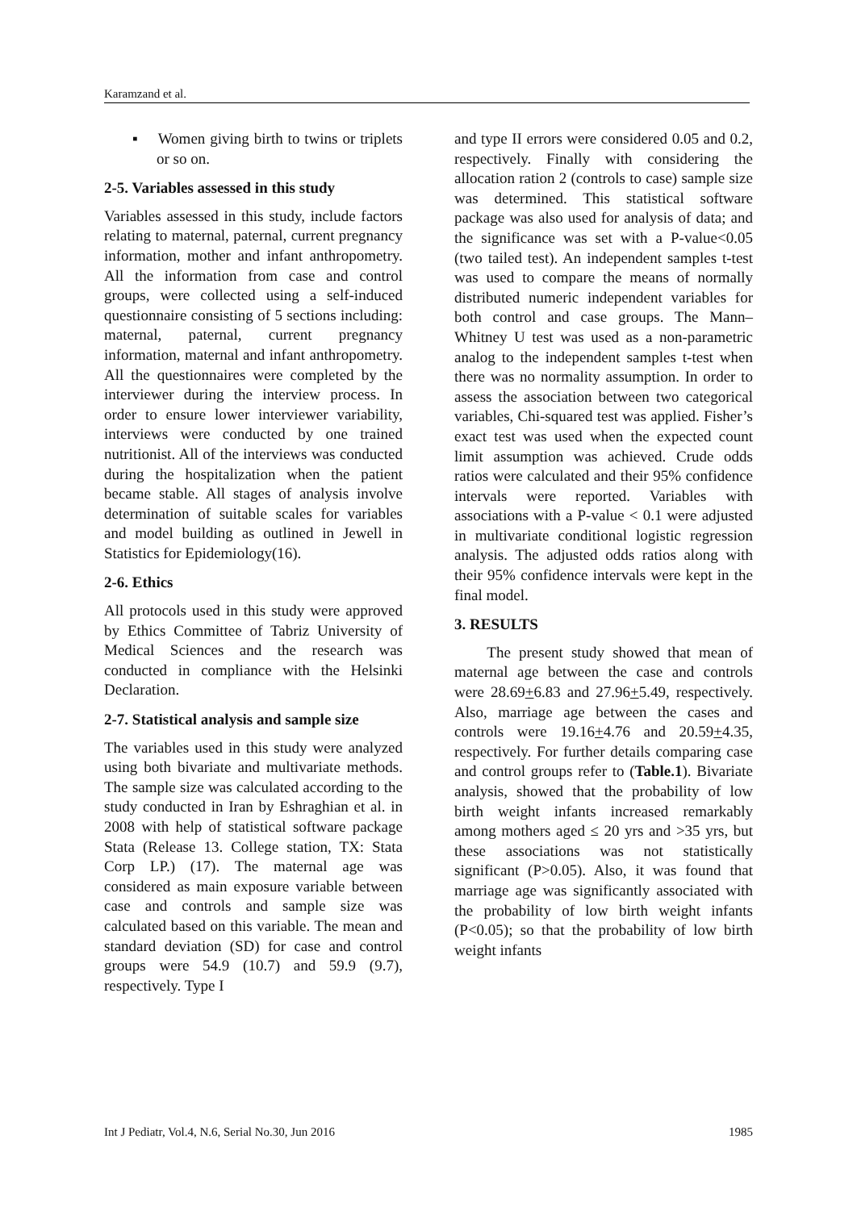Karamzand et al.
▪ Women giving birth to twins or triplets or so on.
2-5. Variables assessed in this study
Variables assessed in this study, include factors relating to maternal, paternal, current pregnancy information, mother and infant anthropometry. All the information from case and control groups, were collected using a self-induced questionnaire consisting of 5 sections including: maternal, paternal, current pregnancy information, maternal and infant anthropometry. All the questionnaires were completed by the interviewer during the interview process. In order to ensure lower interviewer variability, interviews were conducted by one trained nutritionist. All of the interviews was conducted during the hospitalization when the patient became stable. All stages of analysis involve determination of suitable scales for variables and model building as outlined in Jewell in Statistics for Epidemiology(16).
2-6. Ethics
All protocols used in this study were approved by Ethics Committee of Tabriz University of Medical Sciences and the research was conducted in compliance with the Helsinki Declaration.
2-7. Statistical analysis and sample size
The variables used in this study were analyzed using both bivariate and multivariate methods. The sample size was calculated according to the study conducted in Iran by Eshraghian et al. in 2008 with help of statistical software package Stata (Release 13. College station, TX: Stata Corp LP.) (17). The maternal age was considered as main exposure variable between case and controls and sample size was calculated based on this variable. The mean and standard deviation (SD) for case and control groups were 54.9 (10.7) and 59.9 (9.7), respectively. Type I
and type II errors were considered 0.05 and 0.2, respectively. Finally with considering the allocation ration 2 (controls to case) sample size was determined. This statistical software package was also used for analysis of data; and the significance was set with a P-value<0.05 (two tailed test). An independent samples t-test was used to compare the means of normally distributed numeric independent variables for both control and case groups. The Mann–Whitney U test was used as a non-parametric analog to the independent samples t-test when there was no normality assumption. In order to assess the association between two categorical variables, Chi-squared test was applied. Fisher’s exact test was used when the expected count limit assumption was achieved. Crude odds ratios were calculated and their 95% confidence intervals were reported. Variables with associations with a P-value < 0.1 were adjusted in multivariate conditional logistic regression analysis. The adjusted odds ratios along with their 95% confidence intervals were kept in the final model.
3. RESULTS
The present study showed that mean of maternal age between the case and controls were 28.69+6.83 and 27.96+5.49, respectively. Also, marriage age between the cases and controls were 19.16+4.76 and 20.59+4.35, respectively. For further details comparing case and control groups refer to (Table.1). Bivariate analysis, showed that the probability of low birth weight infants increased remarkably among mothers aged ≤ 20 yrs and >35 yrs, but these associations was not statistically significant (P>0.05). Also, it was found that marriage age was significantly associated with the probability of low birth weight infants (P<0.05); so that the probability of low birth weight infants
Int J Pediatr, Vol.4, N.6, Serial No.30, Jun 2016 1985